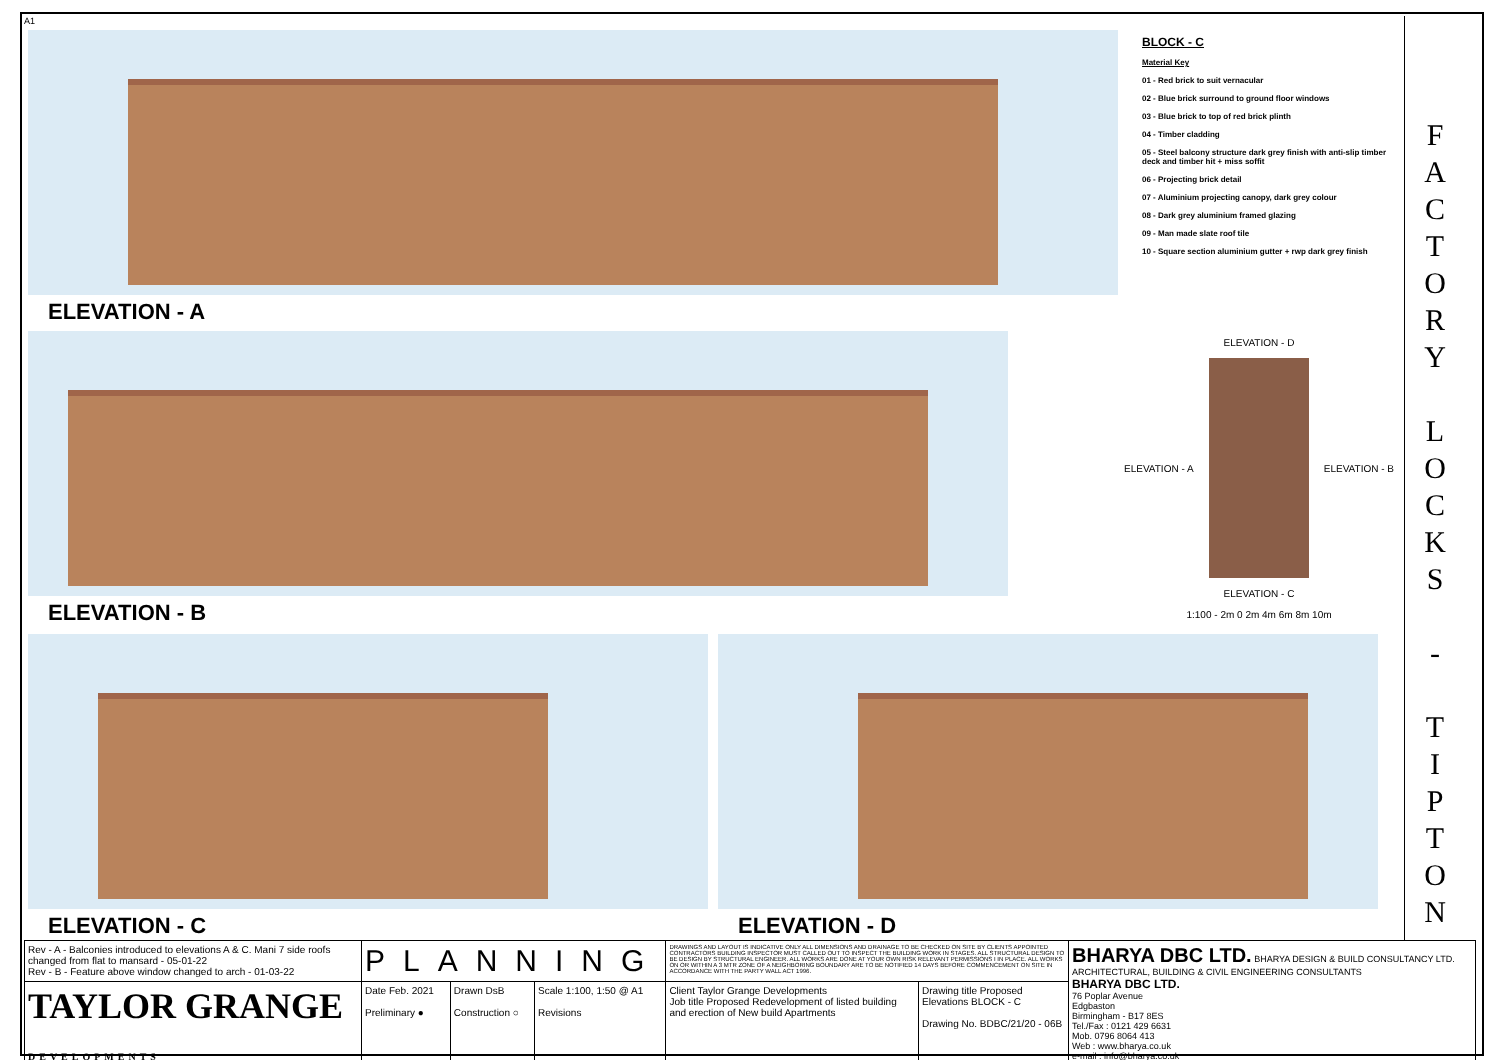A1
ELEVATION - A
BLOCK - C
Material Key
01 - Red brick to suit vernacular
02 - Blue brick surround to ground floor windows
03 - Blue brick to top of red brick plinth
04 - Timber cladding
05 - Steel balcony structure dark grey finish with anti-slip timber deck and timber hit + miss soffit
06 - Projecting brick detail
07 - Aluminium projecting canopy, dark grey colour
08 - Dark grey aluminium framed glazing
09 - Man made slate roof tile
10 - Square section aluminium gutter + rwp dark grey finish
ELEVATION - B
ELEVATION - D
ELEVATION - A ELEVATION - B
ELEVATION - C
1:100 - 2m 0 2m 4m 6m 8m 10m
ELEVATION - C ELEVATION - D
F
A
C
T
O
R
Y
L
O
C
K
S
-
T
I
P
T
O
N
| Rev - A - Balconies introduced to elevations A & C. Mani 7 side roofs changed from flat to mansard - 05-01-22 Rev - B - Feature above window changed to arch - 01-03-22 | PLANNING | | | DRAWINGS AND LAYOUT IS INDICATIVE ONLY ALL DIMENSIONS AND DRAINAGE TO BE CHECKED ON SITE BY CLIENTS APPOINTED CONTRACTORS BUILDING INSPECTOR MUST CALLED OUT TO INSPECT THE BUILDING WORK IN STAGES. ALL STRUCTURAL DESIGN TO BE DESIGN BY STRUCTURAL ENGINEER. ALL WORKS ARE DONE AT YOUR OWN RISK RELEVANT PERMISSIONS I IN PLACE. ALL WORKS ON OR WITHIN A 3 MTR ZONE OF A NEIGHBORING BOUNDARY ARE TO BE NOTIFIED 14 DAYS BEFORE COMMENCEMENT ON SITE IN ACCORDANCE WITH THE PARTY WALL ACT 1996. | | BHARYA DBC LTD. BHARYA DESIGN & BUILD CONSULTANCY LTD. ARCHITECTURAL, BUILDING & CIVIL ENGINEERING CONSULTANTS BHARYA DBC LTD. 76 Poplar Avenue Edgbaston Birmingham - B17 8ES Tel./Fax : 0121 429 6631 Mob. 0796 8064 413 Web : www.bharya.co.uk e-mail : info@bharya.co.uk |
| TAYLOR GRANGE DEVELOPMENTS | Date Feb. 2021 Preliminary ● | Drawn DsB Construction ○ | Scale 1:100, 1:50 @ A1 Revisions | Client Taylor Grange Developments Job title Proposed Redevelopment of listed building and erection of New build Apartments | Drawing title Proposed Elevations BLOCK - C Drawing No. BDBC/21/20 - 06B | |